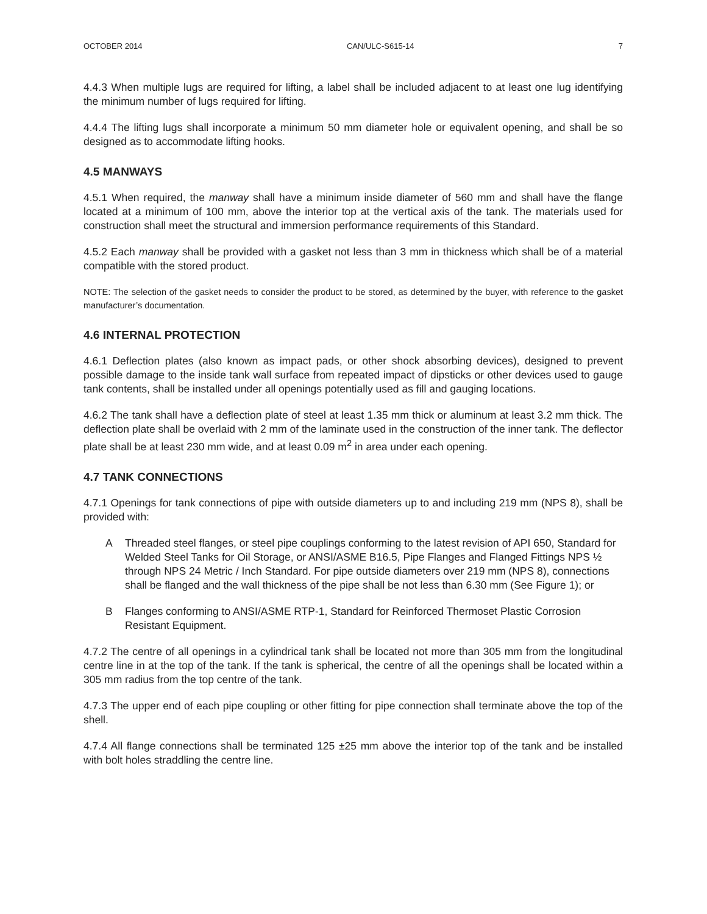OCTOBER 2014 CAN/ULC-S615-14 7
4.4.3 When multiple lugs are required for lifting, a label shall be included adjacent to at least one lug identifying the minimum number of lugs required for lifting.
4.4.4 The lifting lugs shall incorporate a minimum 50 mm diameter hole or equivalent opening, and shall be so designed as to accommodate lifting hooks.
4.5 MANWAYS
4.5.1 When required, the manway shall have a minimum inside diameter of 560 mm and shall have the flange located at a minimum of 100 mm, above the interior top at the vertical axis of the tank. The materials used for construction shall meet the structural and immersion performance requirements of this Standard.
4.5.2 Each manway shall be provided with a gasket not less than 3 mm in thickness which shall be of a material compatible with the stored product.
NOTE: The selection of the gasket needs to consider the product to be stored, as determined by the buyer, with reference to the gasket manufacturer’s documentation.
4.6 INTERNAL PROTECTION
4.6.1 Deflection plates (also known as impact pads, or other shock absorbing devices), designed to prevent possible damage to the inside tank wall surface from repeated impact of dipsticks or other devices used to gauge tank contents, shall be installed under all openings potentially used as fill and gauging locations.
4.6.2 The tank shall have a deflection plate of steel at least 1.35 mm thick or aluminum at least 3.2 mm thick. The deflection plate shall be overlaid with 2 mm of the laminate used in the construction of the inner tank. The deflector plate shall be at least 230 mm wide, and at least 0.09 m<sup>2</sup> in area under each opening.
4.7 TANK CONNECTIONS
4.7.1 Openings for tank connections of pipe with outside diameters up to and including 219 mm (NPS 8), shall be provided with:
A Threaded steel flanges, or steel pipe couplings conforming to the latest revision of API 650, Standard for Welded Steel Tanks for Oil Storage, or ANSI/ASME B16.5, Pipe Flanges and Flanged Fittings NPS ½ through NPS 24 Metric / Inch Standard. For pipe outside diameters over 219 mm (NPS 8), connections shall be flanged and the wall thickness of the pipe shall be not less than 6.30 mm (See Figure 1); or
B Flanges conforming to ANSI/ASME RTP-1, Standard for Reinforced Thermoset Plastic Corrosion Resistant Equipment.
4.7.2 The centre of all openings in a cylindrical tank shall be located not more than 305 mm from the longitudinal centre line in at the top of the tank. If the tank is spherical, the centre of all the openings shall be located within a 305 mm radius from the top centre of the tank.
4.7.3 The upper end of each pipe coupling or other fitting for pipe connection shall terminate above the top of the shell.
4.7.4 All flange connections shall be terminated 125 ±25 mm above the interior top of the tank and be installed with bolt holes straddling the centre line.